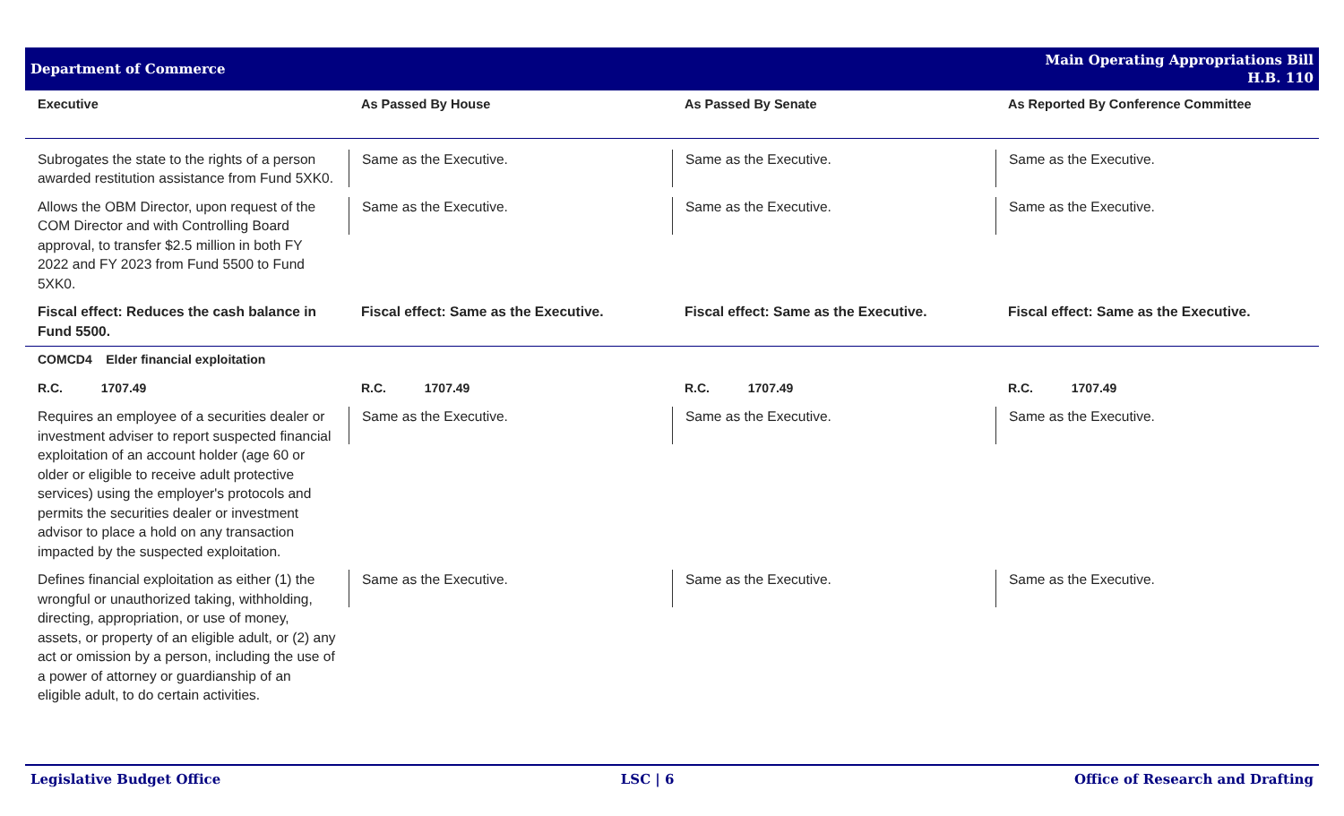Department of Commerce
Main Operating Appropriations Bill
H.B. 110
| Executive | As Passed By House | As Passed By Senate | As Reported By Conference Committee |
| --- | --- | --- | --- |
| Subrogates the state to the rights of a person awarded restitution assistance from Fund 5XK0. | Same as the Executive. | Same as the Executive. | Same as the Executive. |
| Allows the OBM Director, upon request of the COM Director and with Controlling Board approval, to transfer $2.5 million in both FY 2022 and FY 2023 from Fund 5500 to Fund 5XK0. | Same as the Executive. | Same as the Executive. | Same as the Executive. |
| Fiscal effect: Reduces the cash balance in Fund 5500. | Fiscal effect: Same as the Executive. | Fiscal effect: Same as the Executive. | Fiscal effect: Same as the Executive. |
| COMCD4 Elder financial exploitation | | | |
| R.C. 1707.49 | R.C. 1707.49 | R.C. 1707.49 | R.C. 1707.49 |
| Requires an employee of a securities dealer or investment adviser to report suspected financial exploitation of an account holder (age 60 or older or eligible to receive adult protective services) using the employer's protocols and permits the securities dealer or investment advisor to place a hold on any transaction impacted by the suspected exploitation. | Same as the Executive. | Same as the Executive. | Same as the Executive. |
| Defines financial exploitation as either (1) the wrongful or unauthorized taking, withholding, directing, appropriation, or use of money, assets, or property of an eligible adult, or (2) any act or omission by a person, including the use of a power of attorney or guardianship of an eligible adult, to do certain activities. | Same as the Executive. | Same as the Executive. | Same as the Executive. |
Legislative Budget Office LSC | 6 Office of Research and Drafting